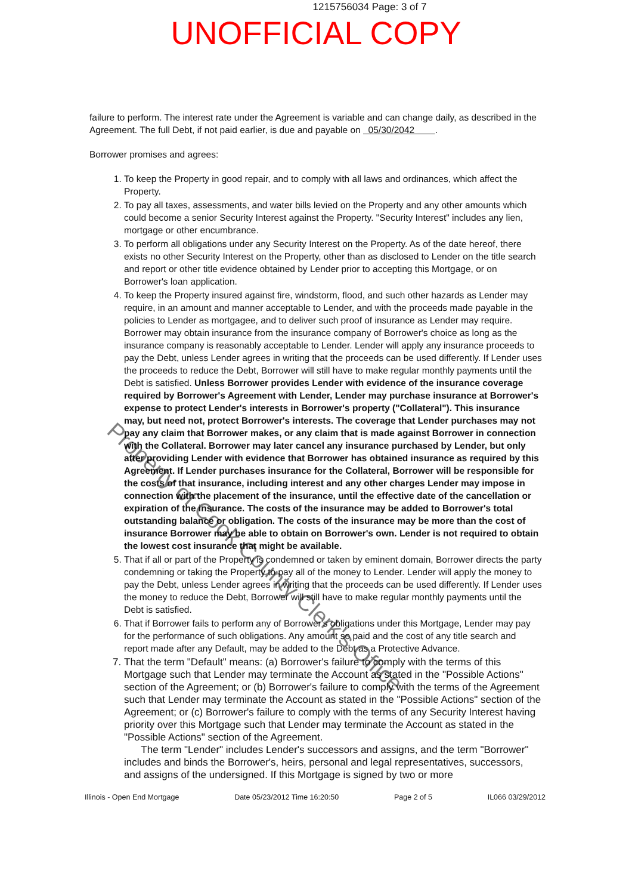1215756034 Page: 3 of 7
UNOFFICIAL COPY
failure to perform. The interest rate under the Agreement is variable and can change daily, as described in the Agreement. The full Debt, if not paid earlier, is due and payable on 05/30/2042 .
Borrower promises and agrees:
1. To keep the Property in good repair, and to comply with all laws and ordinances, which affect the Property.
2. To pay all taxes, assessments, and water bills levied on the Property and any other amounts which could become a senior Security Interest against the Property. "Security Interest" includes any lien, mortgage or other encumbrance.
3. To perform all obligations under any Security Interest on the Property. As of the date hereof, there exists no other Security Interest on the Property, other than as disclosed to Lender on the title search and report or other title evidence obtained by Lender prior to accepting this Mortgage, or on Borrower's loan application.
4. To keep the Property insured against fire, windstorm, flood, and such other hazards as Lender may require, in an amount and manner acceptable to Lender, and with the proceeds made payable in the policies to Lender as mortgagee, and to deliver such proof of insurance as Lender may require. Borrower may obtain insurance from the insurance company of Borrower's choice as long as the insurance company is reasonably acceptable to Lender. Lender will apply any insurance proceeds to pay the Debt, unless Lender agrees in writing that the proceeds can be used differently. If Lender uses the proceeds to reduce the Debt, Borrower will still have to make regular monthly payments until the Debt is satisfied. Unless Borrower provides Lender with evidence of the insurance coverage required by Borrower's Agreement with Lender, Lender may purchase insurance at Borrower's expense to protect Lender's interests in Borrower's property ("Collateral"). This insurance may, but need not, protect Borrower's interests. The coverage that Lender purchases may not pay any claim that Borrower makes, or any claim that is made against Borrower in connection with the Collateral. Borrower may later cancel any insurance purchased by Lender, but only after providing Lender with evidence that Borrower has obtained insurance as required by this Agreement. If Lender purchases insurance for the Collateral, Borrower will be responsible for the costs of that insurance, including interest and any other charges Lender may impose in connection with the placement of the insurance, until the effective date of the cancellation or expiration of the insurance. The costs of the insurance may be added to Borrower's total outstanding balance or obligation. The costs of the insurance may be more than the cost of insurance Borrower may be able to obtain on Borrower's own. Lender is not required to obtain the lowest cost insurance that might be available.
5. That if all or part of the Property is condemned or taken by eminent domain, Borrower directs the party condemning or taking the Property to pay all of the money to Lender. Lender will apply the money to pay the Debt, unless Lender agrees in writing that the proceeds can be used differently. If Lender uses the money to reduce the Debt, Borrower will still have to make regular monthly payments until the Debt is satisfied.
6. That if Borrower fails to perform any of Borrower's obligations under this Mortgage, Lender may pay for the performance of such obligations. Any amount so paid and the cost of any title search and report made after any Default, may be added to the Debt as a Protective Advance.
7. That the term "Default" means: (a) Borrower's failure to comply with the terms of this Mortgage such that Lender may terminate the Account as stated in the "Possible Actions" section of the Agreement; or (b) Borrower's failure to comply with the terms of the Agreement such that Lender may terminate the Account as stated in the "Possible Actions" section of the Agreement; or (c) Borrower's failure to comply with the terms of any Security Interest having priority over this Mortgage such that Lender may terminate the Account as stated in the "Possible Actions" section of the Agreement.
The term "Lender" includes Lender's successors and assigns, and the term "Borrower" includes and binds the Borrower's, heirs, personal and legal representatives, successors, and assigns of the undersigned. If this Mortgage is signed by two or more
Illinois - Open End Mortgage Date 05/23/2012 Time 16:20:50 Page 2 of 5 IL066 03/29/2012
Property of Cook County Clerk's Office